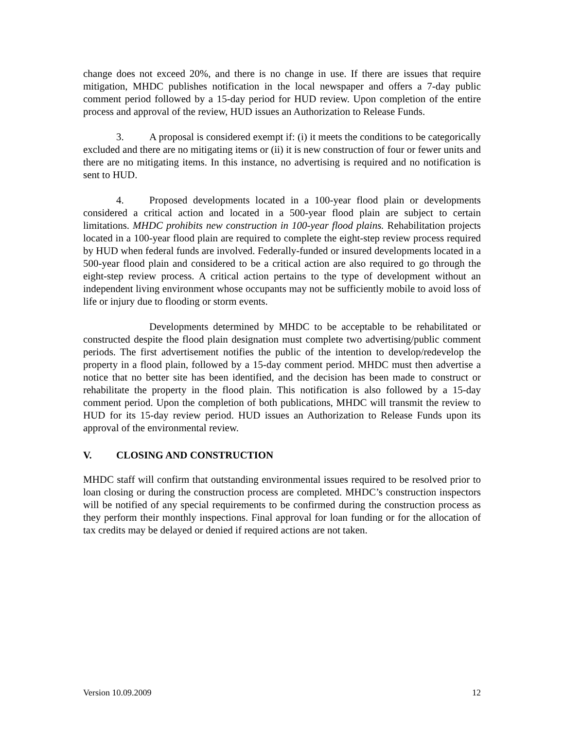change does not exceed 20%, and there is no change in use. If there are issues that require mitigation, MHDC publishes notification in the local newspaper and offers a 7-day public comment period followed by a 15-day period for HUD review. Upon completion of the entire process and approval of the review, HUD issues an Authorization to Release Funds.
3. A proposal is considered exempt if: (i) it meets the conditions to be categorically excluded and there are no mitigating items or (ii) it is new construction of four or fewer units and there are no mitigating items. In this instance, no advertising is required and no notification is sent to HUD.
4. Proposed developments located in a 100-year flood plain or developments considered a critical action and located in a 500-year flood plain are subject to certain limitations. MHDC prohibits new construction in 100-year flood plains. Rehabilitation projects located in a 100-year flood plain are required to complete the eight-step review process required by HUD when federal funds are involved. Federally-funded or insured developments located in a 500-year flood plain and considered to be a critical action are also required to go through the eight-step review process. A critical action pertains to the type of development without an independent living environment whose occupants may not be sufficiently mobile to avoid loss of life or injury due to flooding or storm events.
Developments determined by MHDC to be acceptable to be rehabilitated or constructed despite the flood plain designation must complete two advertising/public comment periods. The first advertisement notifies the public of the intention to develop/redevelop the property in a flood plain, followed by a 15-day comment period. MHDC must then advertise a notice that no better site has been identified, and the decision has been made to construct or rehabilitate the property in the flood plain. This notification is also followed by a 15-day comment period. Upon the completion of both publications, MHDC will transmit the review to HUD for its 15-day review period. HUD issues an Authorization to Release Funds upon its approval of the environmental review.
V. CLOSING AND CONSTRUCTION
MHDC staff will confirm that outstanding environmental issues required to be resolved prior to loan closing or during the construction process are completed. MHDC’s construction inspectors will be notified of any special requirements to be confirmed during the construction process as they perform their monthly inspections. Final approval for loan funding or for the allocation of tax credits may be delayed or denied if required actions are not taken.
Version 10.09.2009 12